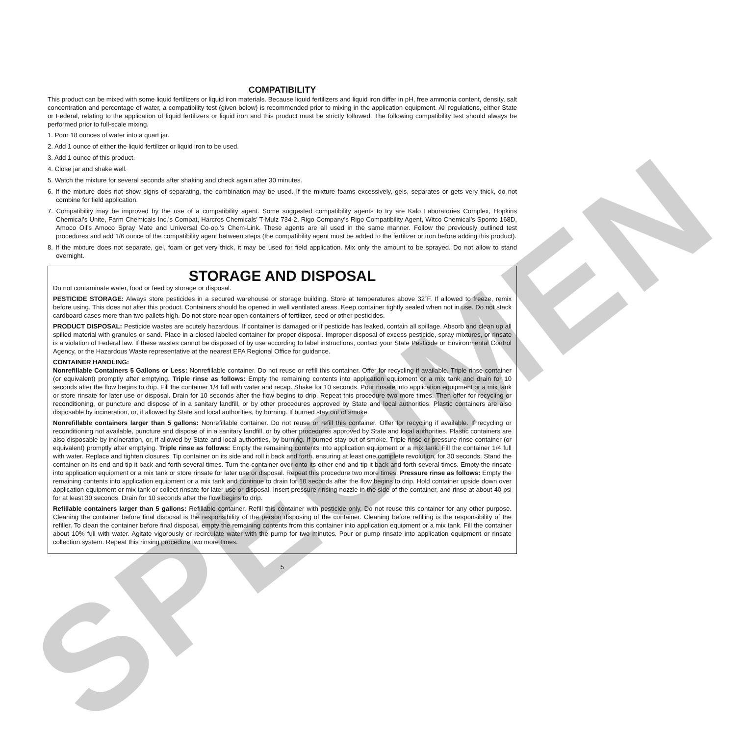SPECIMEN
COMPATIBILITY
This product can be mixed with some liquid fertilizers or liquid iron materials. Because liquid fertilizers and liquid iron differ in pH, free ammonia content, density, salt concentration and percentage of water, a compatibility test (given below) is recommended prior to mixing in the application equipment. All regulations, either State or Federal, relating to the application of liquid fertilizers or liquid iron and this product must be strictly followed. The following compatibility test should always be performed prior to full-scale mixing.
1. Pour 18 ounces of water into a quart jar.
2. Add 1 ounce of either the liquid fertilizer or liquid iron to be used.
3. Add 1 ounce of this product.
4. Close jar and shake well.
5. Watch the mixture for several seconds after shaking and check again after 30 minutes.
6. If the mixture does not show signs of separating, the combination may be used. If the mixture foams excessively, gels, separates or gets very thick, do not combine for field application.
7. Compatibility may be improved by the use of a compatibility agent. Some suggested compatibility agents to try are Kalo Laboratories Complex, Hopkins Chemical’s Unite, Farm Chemicals Inc.’s Compat, Harcros Chemicals’ T-Mulz 734-2, Rigo Company’s Rigo Compatibility Agent, Witco Chemical’s Sponto 168D, Amoco Oil’s Amoco Spray Mate and Universal Co-op.’s Chem-Link. These agents are all used in the same manner. Follow the previously outlined test procedures and add 1/6 ounce of the compatibility agent between steps (the compatibility agent must be added to the fertilizer or iron before adding this product).
8. If the mixture does not separate, gel, foam or get very thick, it may be used for field application. Mix only the amount to be sprayed. Do not allow to stand overnight.
STORAGE AND DISPOSAL
Do not contaminate water, food or feed by storage or disposal.
PESTICIDE STORAGE: Always store pesticides in a secured warehouse or storage building. Store at temperatures above 32˚F. If allowed to freeze, remix before using. This does not alter this product. Containers should be opened in well ventilated areas. Keep container tightly sealed when not in use. Do not stack cardboard cases more than two pallets high. Do not store near open containers of fertilizer, seed or other pesticides.
PRODUCT DISPOSAL: Pesticide wastes are acutely hazardous. If container is damaged or if pesticide has leaked, contain all spillage. Absorb and clean up all spilled material with granules or sand. Place in a closed labeled container for proper disposal. Improper disposal of excess pesticide, spray mixtures, or rinsate is a violation of Federal law. If these wastes cannot be disposed of by use according to label instructions, contact your State Pesticide or Environmental Control Agency, or the Hazardous Waste representative at the nearest EPA Regional Office for guidance.
CONTAINER HANDLING:
Nonrefillable Containers 5 Gallons or Less: Nonrefillable container. Do not reuse or refill this container. Offer for recycling if available. Triple rinse container (or equivalent) promptly after emptying. Triple rinse as follows: Empty the remaining contents into application equipment or a mix tank and drain for 10 seconds after the flow begins to drip. Fill the container 1/4 full with water and recap. Shake for 10 seconds. Pour rinsate into application equipment or a mix tank or store rinsate for later use or disposal. Drain for 10 seconds after the flow begins to drip. Repeat this procedure two more times. Then offer for recycling or reconditioning, or puncture and dispose of in a sanitary landfill, or by other procedures approved by State and local authorities. Plastic containers are also disposable by incineration, or, if allowed by State and local authorities, by burning. If burned stay out of smoke.
Nonrefillable containers larger than 5 gallons: Nonrefillable container. Do not reuse or refill this container. Offer for recycling if available. If recycling or reconditioning not available, puncture and dispose of in a sanitary landfill, or by other procedures approved by State and local authorities. Plastic containers are also disposable by incineration, or, if allowed by State and local authorities, by burning. If burned stay out of smoke. Triple rinse or pressure rinse container (or equivalent) promptly after emptying. Triple rinse as follows: Empty the remaining contents into application equipment or a mix tank. Fill the container 1/4 full with water. Replace and tighten closures. Tip container on its side and roll it back and forth, ensuring at least one complete revolution, for 30 seconds. Stand the container on its end and tip it back and forth several times. Turn the container over onto its other end and tip it back and forth several times. Empty the rinsate into application equipment or a mix tank or store rinsate for later use or disposal. Repeat this procedure two more times. Pressure rinse as follows: Empty the remaining contents into application equipment or a mix tank and continue to drain for 10 seconds after the flow begins to drip. Hold container upside down over application equipment or mix tank or collect rinsate for later use or disposal. Insert pressure rinsing nozzle in the side of the container, and rinse at about 40 psi for at least 30 seconds. Drain for 10 seconds after the flow begins to drip.
Refillable containers larger than 5 gallons: Refillable container. Refill this container with pesticide only. Do not reuse this container for any other purpose. Cleaning the container before final disposal is the responsibility of the person disposing of the container. Cleaning before refilling is the responsibility of the refiller. To clean the container before final disposal, empty the remaining contents from this container into application equipment or a mix tank. Fill the container about 10% full with water. Agitate vigorously or recirculate water with the pump for two minutes. Pour or pump rinsate into application equipment or rinsate collection system. Repeat this rinsing procedure two more times.
5